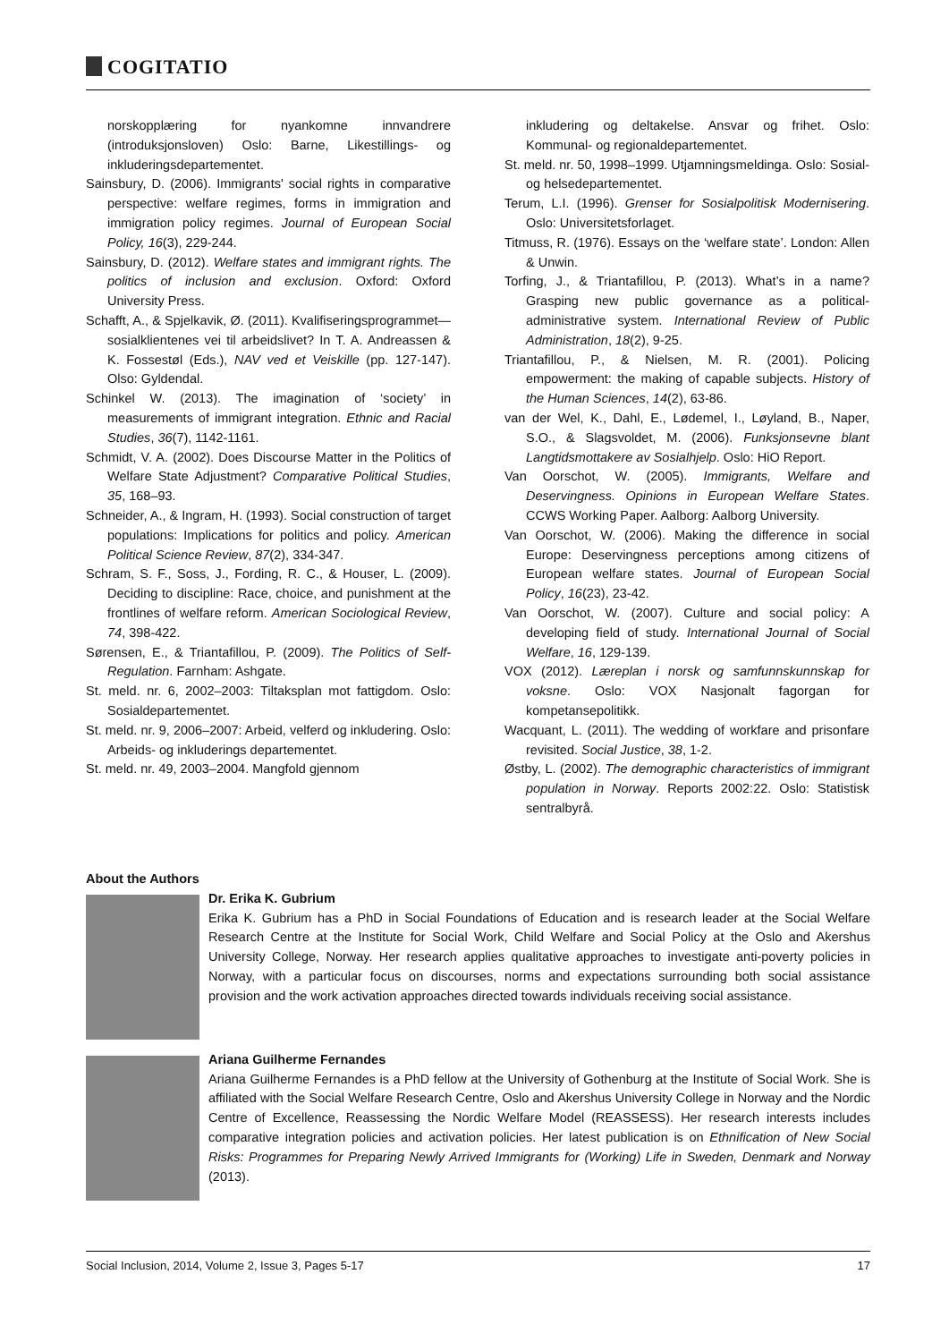COGITATIO
norskopplæring for nyankomne innvandrere (introduksjonsloven) Oslo: Barne, Likestillings- og inkluderingsdepartementet.
Sainsbury, D. (2006). Immigrants' social rights in comparative perspective: welfare regimes, forms in immigration and immigration policy regimes. Journal of European Social Policy, 16(3), 229-244.
Sainsbury, D. (2012). Welfare states and immigrant rights. The politics of inclusion and exclusion. Oxford: Oxford University Press.
Schafft, A., & Spjelkavik, Ø. (2011). Kvalifiseringsprogrammet—sosialklientenes vei til arbeidslivet? In T. A. Andreassen & K. Fossestøl (Eds.), NAV ved et Veiskille (pp. 127-147). Olso: Gyldendal.
Schinkel W. (2013). The imagination of ‘society’ in measurements of immigrant integration. Ethnic and Racial Studies, 36(7), 1142-1161.
Schmidt, V. A. (2002). Does Discourse Matter in the Politics of Welfare State Adjustment? Comparative Political Studies, 35, 168–93.
Schneider, A., & Ingram, H. (1993). Social construction of target populations: Implications for politics and policy. American Political Science Review, 87(2), 334-347.
Schram, S. F., Soss, J., Fording, R. C., & Houser, L. (2009). Deciding to discipline: Race, choice, and punishment at the frontlines of welfare reform. American Sociological Review, 74, 398-422.
Sørensen, E., & Triantafillou, P. (2009). The Politics of Self-Regulation. Farnham: Ashgate.
St. meld. nr. 6, 2002–2003: Tiltaksplan mot fattigdom. Oslo: Sosialdepartementet.
St. meld. nr. 9, 2006–2007: Arbeid, velferd og inkludering. Oslo: Arbeids- og inkluderings departementet.
St. meld. nr. 49, 2003–2004. Mangfold gjennom
inkludering og deltakelse. Ansvar og frihet. Oslo: Kommunal- og regionaldepartementet.
St. meld. nr. 50, 1998–1999. Utjamningsmeldinga. Oslo: Sosial- og helsedepartementet.
Terum, L.I. (1996). Grenser for Sosialpolitisk Modernisering. Oslo: Universitetsforlaget.
Titmuss, R. (1976). Essays on the ‘welfare state’. London: Allen & Unwin.
Torfing, J., & Triantafillou, P. (2013). What’s in a name? Grasping new public governance as a political-administrative system. International Review of Public Administration, 18(2), 9-25.
Triantafillou, P., & Nielsen, M. R. (2001). Policing empowerment: the making of capable subjects. History of the Human Sciences, 14(2), 63-86.
van der Wel, K., Dahl, E., Lødemel, I., Løyland, B., Naper, S.O., & Slagsvoldet, M. (2006). Funksjonsevne blant Langtidsmottakere av Sosialhjelp. Oslo: HiO Report.
Van Oorschot, W. (2005). Immigrants, Welfare and Deservingness. Opinions in European Welfare States. CCWS Working Paper. Aalborg: Aalborg University.
Van Oorschot, W. (2006). Making the difference in social Europe: Deservingness perceptions among citizens of European welfare states. Journal of European Social Policy, 16(23), 23-42.
Van Oorschot, W. (2007). Culture and social policy: A developing field of study. International Journal of Social Welfare, 16, 129-139.
VOX (2012). Læreplan i norsk og samfunnskunnskap for voksne. Oslo: VOX Nasjonalt fagorgan for kompetansepolitikk.
Wacquant, L. (2011). The wedding of workfare and prisonfare revisited. Social Justice, 38, 1-2.
Østby, L. (2002). The demographic characteristics of immigrant population in Norway. Reports 2002:22. Oslo: Statistisk sentralbyrå.
About the Authors
Dr. Erika K. Gubrium
Erika K. Gubrium has a PhD in Social Foundations of Education and is research leader at the Social Welfare Research Centre at the Institute for Social Work, Child Welfare and Social Policy at the Oslo and Akershus University College, Norway. Her research applies qualitative approaches to investigate anti-poverty policies in Norway, with a particular focus on discourses, norms and expectations surrounding both social assistance provision and the work activation approaches directed towards individuals receiving social assistance.
Ariana Guilherme Fernandes
Ariana Guilherme Fernandes is a PhD fellow at the University of Gothenburg at the Institute of Social Work. She is affiliated with the Social Welfare Research Centre, Oslo and Akershus University College in Norway and the Nordic Centre of Excellence, Reassessing the Nordic Welfare Model (REASSESS). Her research interests includes comparative integration policies and activation policies. Her latest publication is on Ethnification of New Social Risks: Programmes for Preparing Newly Arrived Immigrants for (Working) Life in Sweden, Denmark and Norway (2013).
Social Inclusion, 2014, Volume 2, Issue 3, Pages 5-17 17